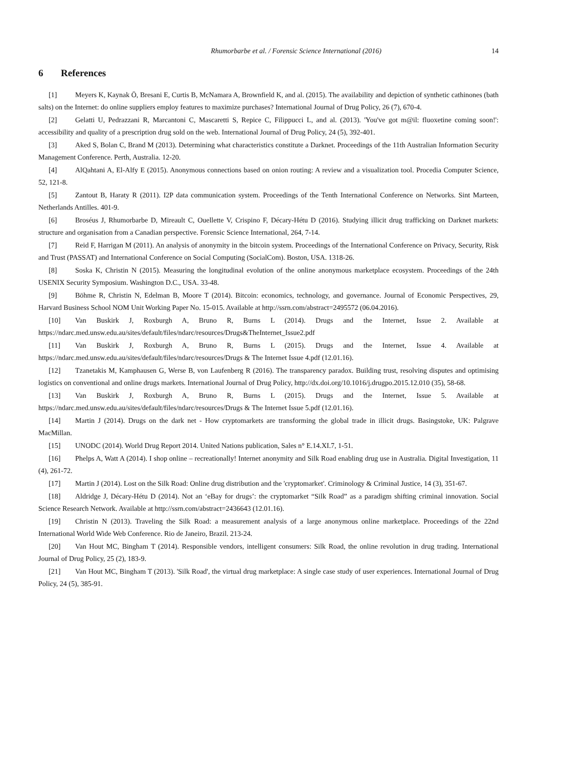Rhumorbarbe et al. / Forensic Science International (2016) 14
6 References
[1] Meyers K, Kaynak Ö, Bresani E, Curtis B, McNamara A, Brownfield K, and al. (2015). The availability and depiction of synthetic cathinones (bath salts) on the Internet: do online suppliers employ features to maximize purchases? International Journal of Drug Policy, 26 (7), 670-4.
[2] Gelatti U, Pedrazzani R, Marcantoni C, Mascaretti S, Repice C, Filippucci L, and al. (2013). 'You've got m@il: fluoxetine coming soon!': accessibility and quality of a prescription drug sold on the web. International Journal of Drug Policy, 24 (5), 392-401.
[3] Aked S, Bolan C, Brand M (2013). Determining what characteristics constitute a Darknet. Proceedings of the 11th Australian Information Security Management Conference. Perth, Australia. 12-20.
[4] AlQahtani A, El-Alfy E (2015). Anonymous connections based on onion routing: A review and a visualization tool. Procedia Computer Science, 52, 121-8.
[5] Zantout B, Haraty R (2011). I2P data communication system. Proceedings of the Tenth International Conference on Networks. Sint Marteen, Netherlands Antilles. 401-9.
[6] Broséus J, Rhumorbarbe D, Mireault C, Ouellette V, Crispino F, Décary-Hétu D (2016). Studying illicit drug trafficking on Darknet markets: structure and organisation from a Canadian perspective. Forensic Science International, 264, 7-14.
[7] Reid F, Harrigan M (2011). An analysis of anonymity in the bitcoin system. Proceedings of the International Conference on Privacy, Security, Risk and Trust (PASSAT) and International Conference on Social Computing (SocialCom). Boston, USA. 1318-26.
[8] Soska K, Christin N (2015). Measuring the longitudinal evolution of the online anonymous marketplace ecosystem. Proceedings of the 24th USENIX Security Symposium. Washington D.C., USA. 33-48.
[9] Böhme R, Christin N, Edelman B, Moore T (2014). Bitcoin: economics, technology, and governance. Journal of Economic Perspectives, 29, Harvard Business School NOM Unit Working Paper No. 15-015. Available at http://ssrn.com/abstract=2495572 (06.04.2016).
[10] Van Buskirk J, Roxburgh A, Bruno R, Burns L (2014). Drugs and the Internet, Issue 2. Available at https://ndarc.med.unsw.edu.au/sites/default/files/ndarc/resources/Drugs&TheInternet_Issue2.pdf
[11] Van Buskirk J, Roxburgh A, Bruno R, Burns L (2015). Drugs and the Internet, Issue 4. Available at https://ndarc.med.unsw.edu.au/sites/default/files/ndarc/resources/Drugs & The Internet Issue 4.pdf (12.01.16).
[12] Tzanetakis M, Kamphausen G, Werse B, von Laufenberg R (2016). The transparency paradox. Building trust, resolving disputes and optimising logistics on conventional and online drugs markets. International Journal of Drug Policy, http://dx.doi.org/10.1016/j.drugpo.2015.12.010 (35), 58-68.
[13] Van Buskirk J, Roxburgh A, Bruno R, Burns L (2015). Drugs and the Internet, Issue 5. Available at https://ndarc.med.unsw.edu.au/sites/default/files/ndarc/resources/Drugs & The Internet Issue 5.pdf (12.01.16).
[14] Martin J (2014). Drugs on the dark net - How cryptomarkets are transforming the global trade in illicit drugs. Basingstoke, UK: Palgrave MacMillan.
[15] UNODC (2014). World Drug Report 2014. United Nations publication, Sales n° E.14.XI.7, 1-51.
[16] Phelps A, Watt A (2014). I shop online – recreationally! Internet anonymity and Silk Road enabling drug use in Australia. Digital Investigation, 11 (4), 261-72.
[17] Martin J (2014). Lost on the Silk Road: Online drug distribution and the 'cryptomarket'. Criminology & Criminal Justice, 14 (3), 351-67.
[18] Aldridge J, Décary-Hétu D (2014). Not an ‘eBay for drugs’: the cryptomarket “Silk Road” as a paradigm shifting criminal innovation. Social Science Research Network. Available at http://ssrn.com/abstract=2436643 (12.01.16).
[19] Christin N (2013). Traveling the Silk Road: a measurement analysis of a large anonymous online marketplace. Proceedings of the 22nd International World Wide Web Conference. Rio de Janeiro, Brazil. 213-24.
[20] Van Hout MC, Bingham T (2014). Responsible vendors, intelligent consumers: Silk Road, the online revolution in drug trading. International Journal of Drug Policy, 25 (2), 183-9.
[21] Van Hout MC, Bingham T (2013). 'Silk Road', the virtual drug marketplace: A single case study of user experiences. International Journal of Drug Policy, 24 (5), 385-91.